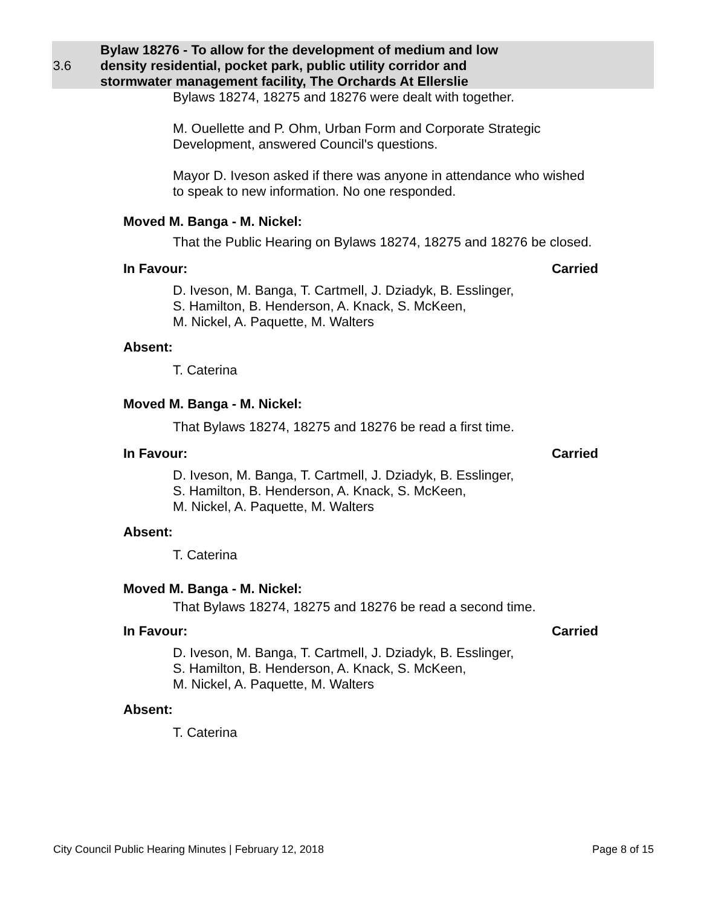3.6
Bylaw 18276 - To allow for the development of medium and low density residential, pocket park, public utility corridor and stormwater management facility, The Orchards At Ellerslie
Bylaws 18274, 18275 and 18276 were dealt with together.
M. Ouellette and P. Ohm, Urban Form and Corporate Strategic Development, answered Council's questions.
Mayor D. Iveson asked if there was anyone in attendance who wished to speak to new information. No one responded.
Moved M. Banga - M. Nickel:
That the Public Hearing on Bylaws 18274, 18275 and 18276 be closed.
In Favour: Carried
D. Iveson, M. Banga, T. Cartmell, J. Dziadyk, B. Esslinger,
S. Hamilton, B. Henderson, A. Knack, S. McKeen,
M. Nickel, A. Paquette, M. Walters
Absent:
T. Caterina
Moved M. Banga - M. Nickel:
That Bylaws 18274, 18275 and 18276 be read a first time.
In Favour: Carried
D. Iveson, M. Banga, T. Cartmell, J. Dziadyk, B. Esslinger,
S. Hamilton, B. Henderson, A. Knack, S. McKeen,
M. Nickel, A. Paquette, M. Walters
Absent:
T. Caterina
Moved M. Banga - M. Nickel:
That Bylaws 18274, 18275 and 18276 be read a second time.
In Favour: Carried
D. Iveson, M. Banga, T. Cartmell, J. Dziadyk, B. Esslinger,
S. Hamilton, B. Henderson, A. Knack, S. McKeen,
M. Nickel, A. Paquette, M. Walters
Absent:
T. Caterina
City Council Public Hearing Minutes | February 12, 2018 Page 8 of 15